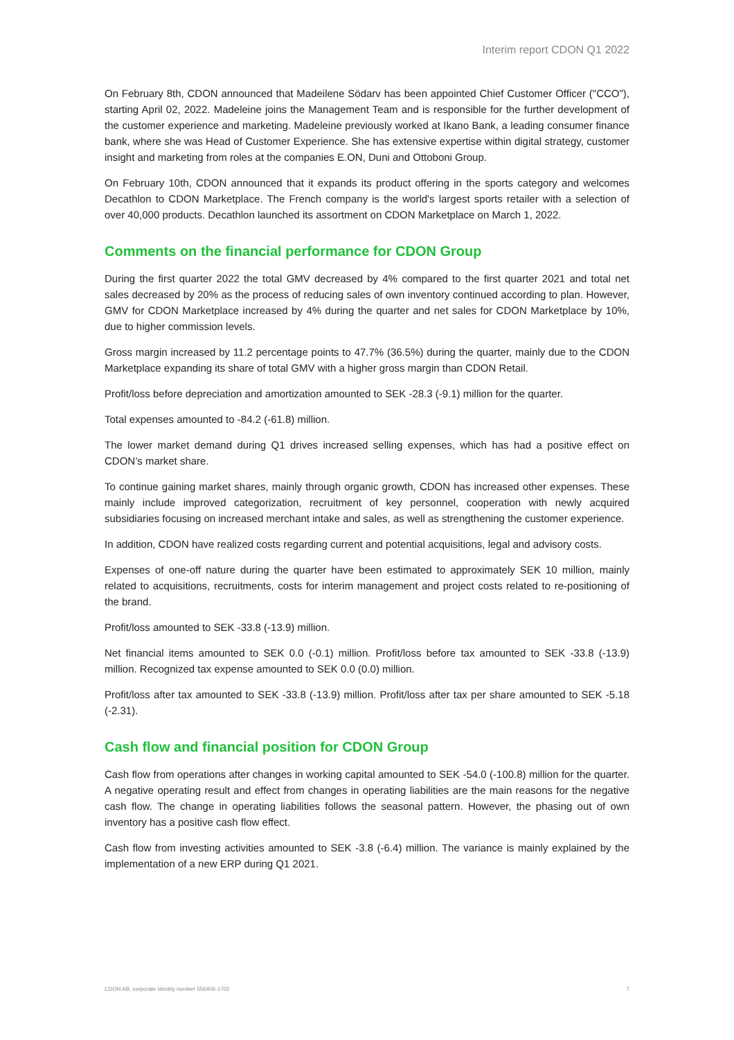Interim report CDON Q1 2022
On February 8th, CDON announced that Madeilene Södarv has been appointed Chief Customer Officer ("CCO"), starting April 02, 2022. Madeleine joins the Management Team and is responsible for the further development of the customer experience and marketing. Madeleine previously worked at Ikano Bank, a leading consumer finance bank, where she was Head of Customer Experience. She has extensive expertise within digital strategy, customer insight and marketing from roles at the companies E.ON, Duni and Ottoboni Group.
On February 10th, CDON announced that it expands its product offering in the sports category and welcomes Decathlon to CDON Marketplace. The French company is the world's largest sports retailer with a selection of over 40,000 products. Decathlon launched its assortment on CDON Marketplace on March 1, 2022.
Comments on the financial performance for CDON Group
During the first quarter 2022 the total GMV decreased by 4% compared to the first quarter 2021 and total net sales decreased by 20% as the process of reducing sales of own inventory continued according to plan. However, GMV for CDON Marketplace increased by 4% during the quarter and net sales for CDON Marketplace by 10%, due to higher commission levels.
Gross margin increased by 11.2 percentage points to 47.7% (36.5%) during the quarter, mainly due to the CDON Marketplace expanding its share of total GMV with a higher gross margin than CDON Retail.
Profit/loss before depreciation and amortization amounted to SEK -28.3 (-9.1) million for the quarter.
Total expenses amounted to -84.2 (-61.8) million.
The lower market demand during Q1 drives increased selling expenses, which has had a positive effect on CDON’s market share.
To continue gaining market shares, mainly through organic growth, CDON has increased other expenses. These mainly include improved categorization, recruitment of key personnel, cooperation with newly acquired subsidiaries focusing on increased merchant intake and sales, as well as strengthening the customer experience.
In addition, CDON have realized costs regarding current and potential acquisitions, legal and advisory costs.
Expenses of one-off nature during the quarter have been estimated to approximately SEK 10 million, mainly related to acquisitions, recruitments, costs for interim management and project costs related to re-positioning of the brand.
Profit/loss amounted to SEK -33.8 (-13.9) million.
Net financial items amounted to SEK 0.0 (-0.1) million. Profit/loss before tax amounted to SEK -33.8 (-13.9) million. Recognized tax expense amounted to SEK 0.0 (0.0) million.
Profit/loss after tax amounted to SEK -33.8 (-13.9) million. Profit/loss after tax per share amounted to SEK -5.18 (-2.31).
Cash flow and financial position for CDON Group
Cash flow from operations after changes in working capital amounted to SEK -54.0 (-100.8) million for the quarter. A negative operating result and effect from changes in operating liabilities are the main reasons for the negative cash flow. The change in operating liabilities follows the seasonal pattern. However, the phasing out of own inventory has a positive cash flow effect.
Cash flow from investing activities amounted to SEK -3.8 (-6.4) million. The variance is mainly explained by the implementation of a new ERP during Q1 2021.
CDON AB, corporate identity number 556406-1702 7